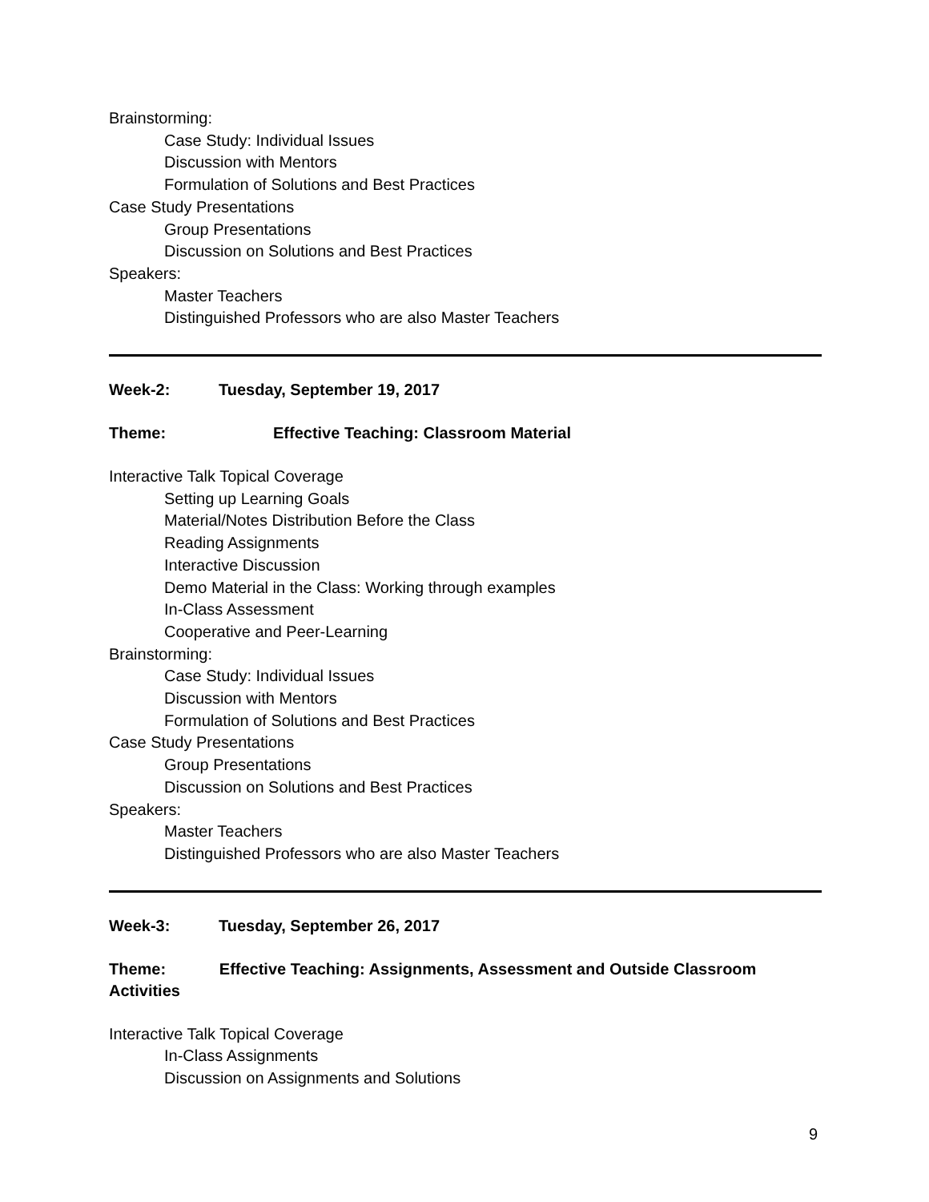Brainstorming:
Case Study: Individual Issues
Discussion with Mentors
Formulation of Solutions and Best Practices
Case Study Presentations
Group Presentations
Discussion on Solutions and Best Practices
Speakers:
Master Teachers
Distinguished Professors who are also Master Teachers
Week-2: Tuesday, September 19, 2017
Theme: Effective Teaching: Classroom Material
Interactive Talk Topical Coverage
Setting up Learning Goals
Material/Notes Distribution Before the Class
Reading Assignments
Interactive Discussion
Demo Material in the Class: Working through examples
In-Class Assessment
Cooperative and Peer-Learning
Brainstorming:
Case Study: Individual Issues
Discussion with Mentors
Formulation of Solutions and Best Practices
Case Study Presentations
Group Presentations
Discussion on Solutions and Best Practices
Speakers:
Master Teachers
Distinguished Professors who are also Master Teachers
Week-3: Tuesday, September 26, 2017
Theme: Effective Teaching: Assignments, Assessment and Outside Classroom Activities
Interactive Talk Topical Coverage
In-Class Assignments
Discussion on Assignments and Solutions
9